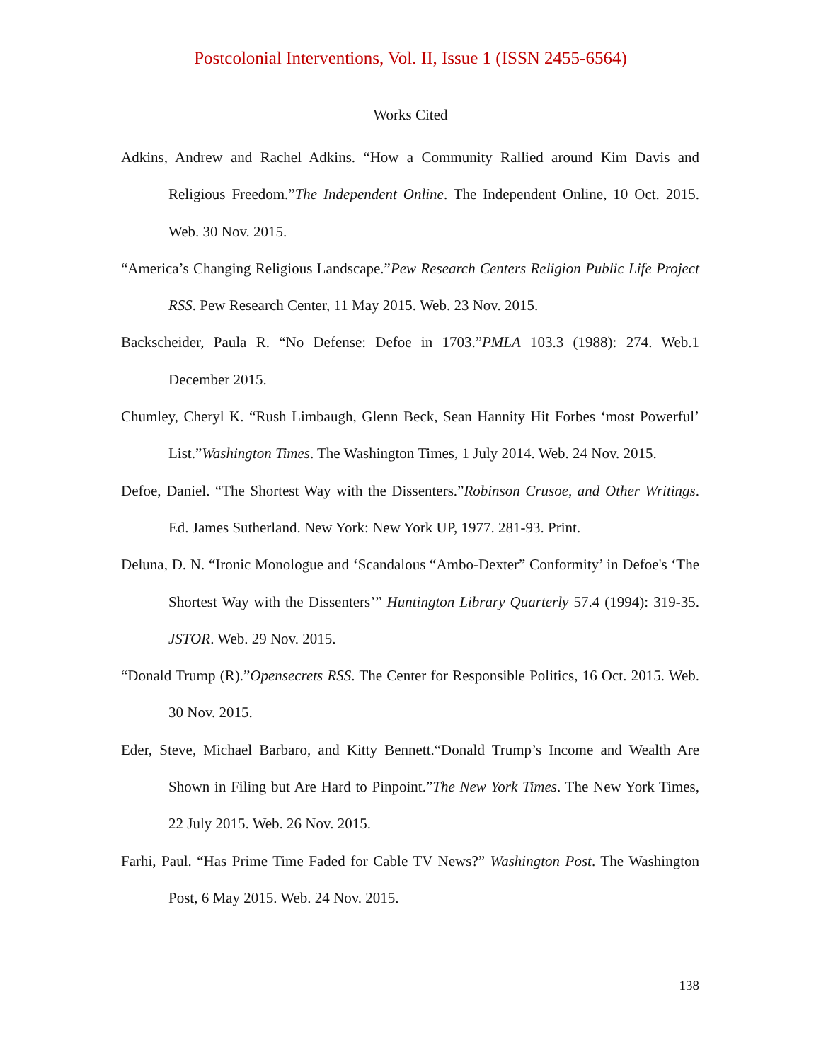Postcolonial Interventions, Vol. II, Issue 1 (ISSN 2455-6564)
Works Cited
Adkins, Andrew and Rachel Adkins. “How a Community Rallied around Kim Davis and Religious Freedom.”The Independent Online. The Independent Online, 10 Oct. 2015. Web. 30 Nov. 2015.
“America’s Changing Religious Landscape.”Pew Research Centers Religion Public Life Project RSS. Pew Research Center, 11 May 2015. Web. 23 Nov. 2015.
Backscheider, Paula R. “No Defense: Defoe in 1703.”PMLA 103.3 (1988): 274. Web.1 December 2015.
Chumley, Cheryl K. “Rush Limbaugh, Glenn Beck, Sean Hannity Hit Forbes ‘most Powerful’ List.”Washington Times. The Washington Times, 1 July 2014. Web. 24 Nov. 2015.
Defoe, Daniel. “The Shortest Way with the Dissenters.”Robinson Crusoe, and Other Writings. Ed. James Sutherland. New York: New York UP, 1977. 281-93. Print.
Deluna, D. N. “Ironic Monologue and ‘Scandalous “Ambo-Dexter” Conformity’ in Defoe's ‘The Shortest Way with the Dissenters’” Huntington Library Quarterly 57.4 (1994): 319-35. JSTOR. Web. 29 Nov. 2015.
“Donald Trump (R).”Opensecrets RSS. The Center for Responsible Politics, 16 Oct. 2015. Web. 30 Nov. 2015.
Eder, Steve, Michael Barbaro, and Kitty Bennett.“Donald Trump’s Income and Wealth Are Shown in Filing but Are Hard to Pinpoint.”The New York Times. The New York Times, 22 July 2015. Web. 26 Nov. 2015.
Farhi, Paul. “Has Prime Time Faded for Cable TV News?” Washington Post. The Washington Post, 6 May 2015. Web. 24 Nov. 2015.
138